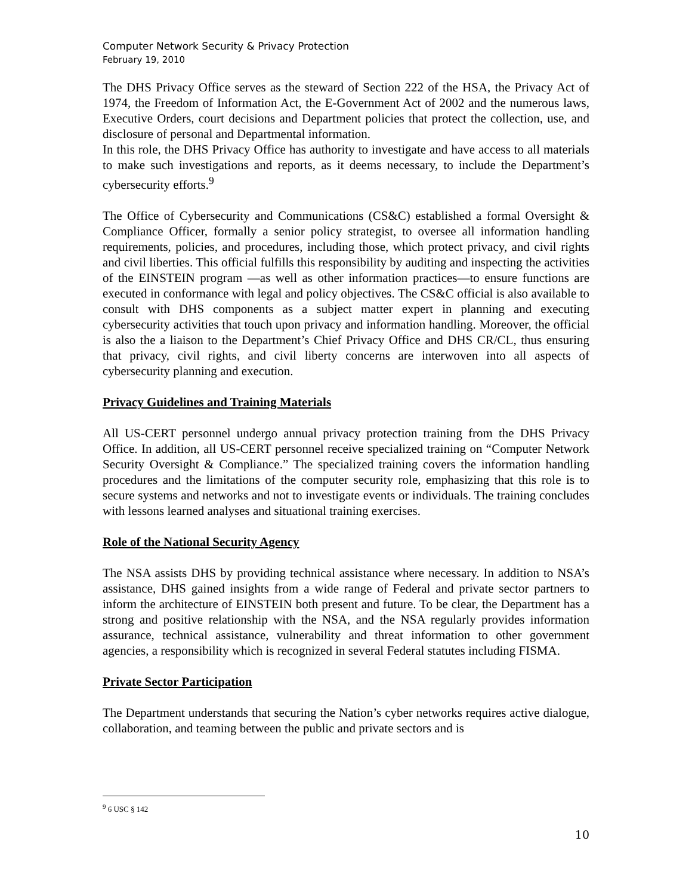Computer Network Security & Privacy Protection
February 19, 2010
The DHS Privacy Office serves as the steward of Section 222 of the HSA, the Privacy Act of 1974, the Freedom of Information Act, the E-Government Act of 2002 and the numerous laws, Executive Orders, court decisions and Department policies that protect the collection, use, and disclosure of personal and Departmental information.
In this role, the DHS Privacy Office has authority to investigate and have access to all materials to make such investigations and reports, as it deems necessary, to include the Department’s cybersecurity efforts.<sup>9</sup>
The Office of Cybersecurity and Communications (CS&C) established a formal Oversight & Compliance Officer, formally a senior policy strategist, to oversee all information handling requirements, policies, and procedures, including those, which protect privacy, and civil rights and civil liberties. This official fulfills this responsibility by auditing and inspecting the activities of the EINSTEIN program —as well as other information practices—to ensure functions are executed in conformance with legal and policy objectives. The CS&C official is also available to consult with DHS components as a subject matter expert in planning and executing cybersecurity activities that touch upon privacy and information handling. Moreover, the official is also the a liaison to the Department’s Chief Privacy Office and DHS CR/CL, thus ensuring that privacy, civil rights, and civil liberty concerns are interwoven into all aspects of cybersecurity planning and execution.
Privacy Guidelines and Training Materials
All US-CERT personnel undergo annual privacy protection training from the DHS Privacy Office. In addition, all US-CERT personnel receive specialized training on “Computer Network Security Oversight & Compliance.” The specialized training covers the information handling procedures and the limitations of the computer security role, emphasizing that this role is to secure systems and networks and not to investigate events or individuals. The training concludes with lessons learned analyses and situational training exercises.
Role of the National Security Agency
The NSA assists DHS by providing technical assistance where necessary. In addition to NSA’s assistance, DHS gained insights from a wide range of Federal and private sector partners to inform the architecture of EINSTEIN both present and future. To be clear, the Department has a strong and positive relationship with the NSA, and the NSA regularly provides information assurance, technical assistance, vulnerability and threat information to other government agencies, a responsibility which is recognized in several Federal statutes including FISMA.
Private Sector Participation
The Department understands that securing the Nation’s cyber networks requires active dialogue, collaboration, and teaming between the public and private sectors and is
<sup>9</sup> 6 USC § 142
10